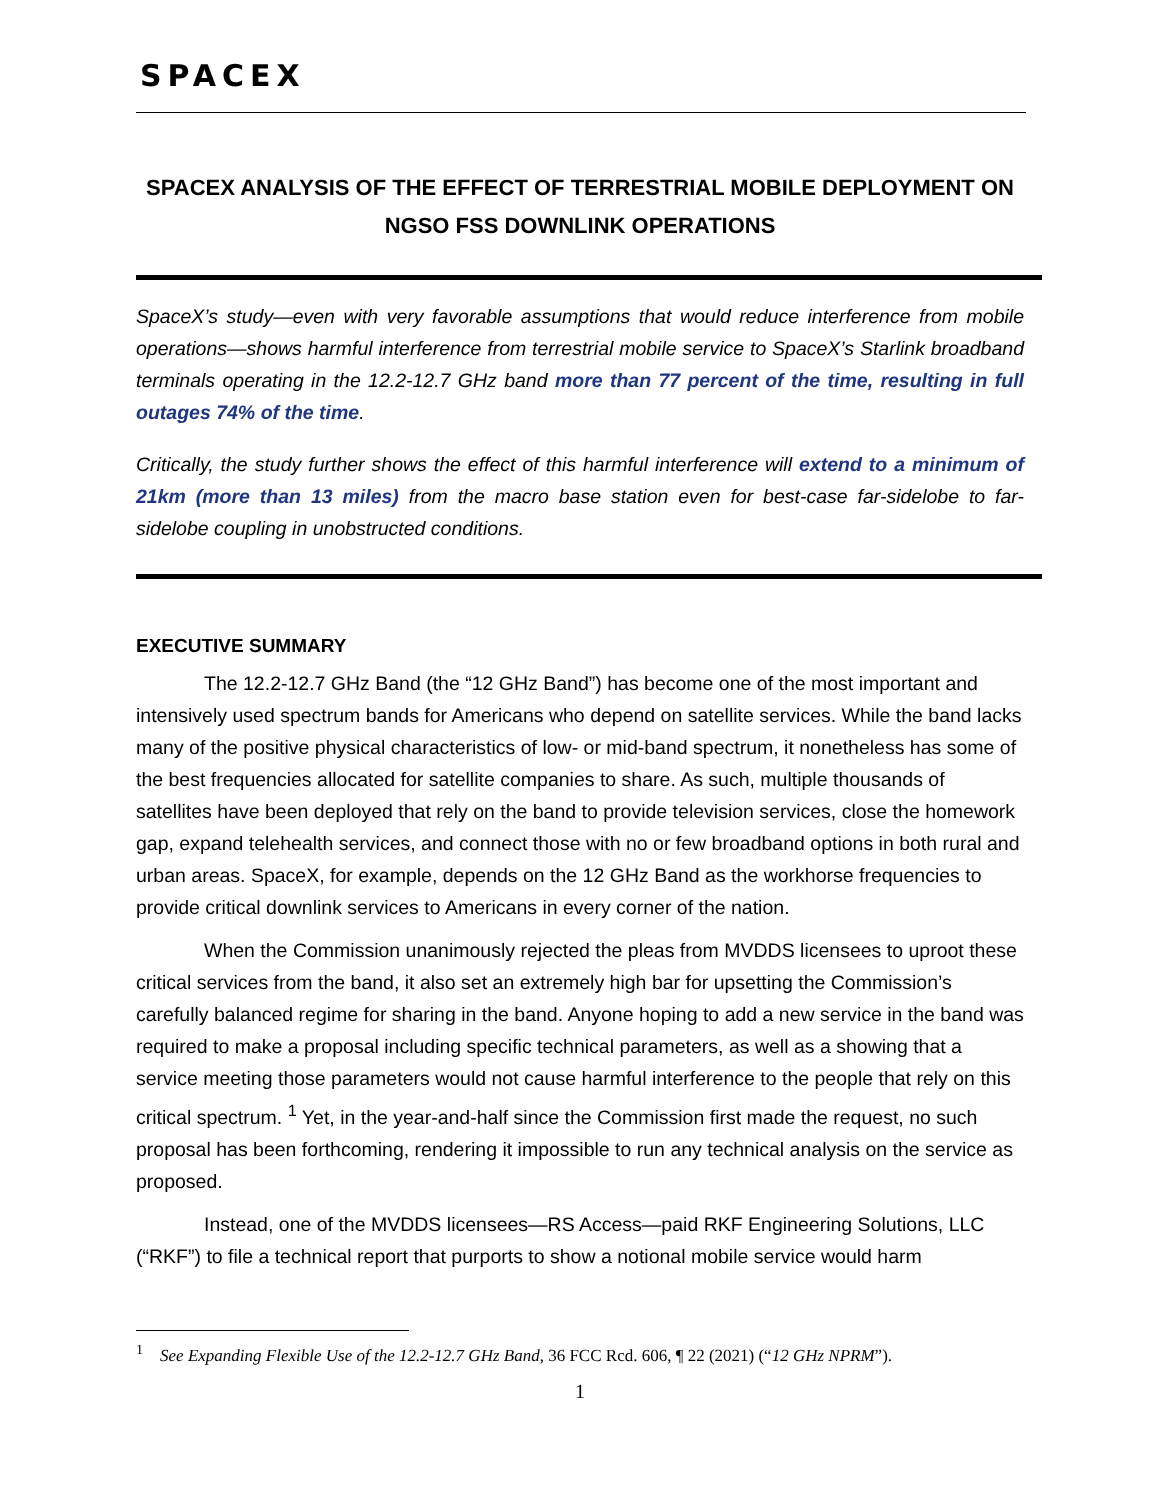SPACEX
SPACEX ANALYSIS OF THE EFFECT OF TERRESTRIAL MOBILE DEPLOYMENT ON NGSO FSS DOWNLINK OPERATIONS
SpaceX’s study—even with very favorable assumptions that would reduce interference from mobile operations—shows harmful interference from terrestrial mobile service to SpaceX’s Starlink broadband terminals operating in the 12.2-12.7 GHz band more than 77 percent of the time, resulting in full outages 74% of the time.
Critically, the study further shows the effect of this harmful interference will extend to a minimum of 21km (more than 13 miles) from the macro base station even for best-case far-sidelobe to far-sidelobe coupling in unobstructed conditions.
EXECUTIVE SUMMARY
The 12.2-12.7 GHz Band (the “12 GHz Band”) has become one of the most important and intensively used spectrum bands for Americans who depend on satellite services. While the band lacks many of the positive physical characteristics of low- or mid-band spectrum, it nonetheless has some of the best frequencies allocated for satellite companies to share. As such, multiple thousands of satellites have been deployed that rely on the band to provide television services, close the homework gap, expand telehealth services, and connect those with no or few broadband options in both rural and urban areas. SpaceX, for example, depends on the 12 GHz Band as the workhorse frequencies to provide critical downlink services to Americans in every corner of the nation.
When the Commission unanimously rejected the pleas from MVDDS licensees to uproot these critical services from the band, it also set an extremely high bar for upsetting the Commission’s carefully balanced regime for sharing in the band. Anyone hoping to add a new service in the band was required to make a proposal including specific technical parameters, as well as a showing that a service meeting those parameters would not cause harmful interference to the people that rely on this critical spectrum. <sup>1</sup> Yet, in the year-and-half since the Commission first made the request, no such proposal has been forthcoming, rendering it impossible to run any technical analysis on the service as proposed.
Instead, one of the MVDDS licensees—RS Access—paid RKF Engineering Solutions, LLC (“RKF”) to file a technical report that purports to show a notional mobile service would harm
<sup>1</sup> See Expanding Flexible Use of the 12.2-12.7 GHz Band, 36 FCC Rcd. 606, ¶ 22 (2021) (“12 GHz NPRM”).
1